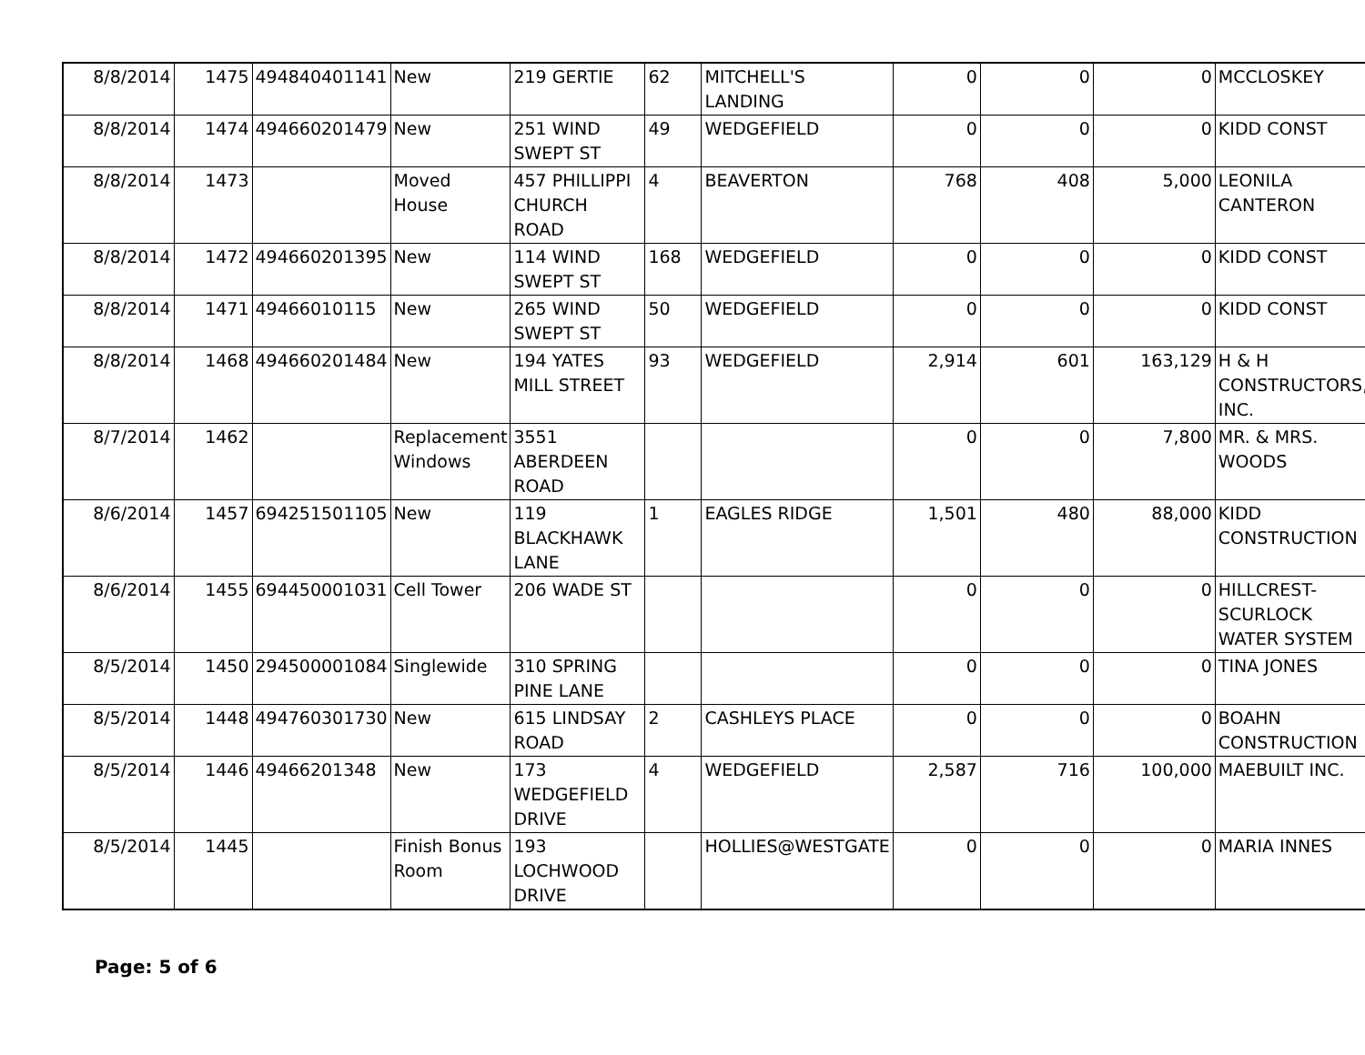| 8/8/2014 | 1475 | 494840401141 | New | 219 GERTIE | 62 | MITCHELL'S LANDING | 0 | 0 | 0 | MCCLOSKEY |
| 8/8/2014 | 1474 | 494660201479 | New | 251 WIND SWEPT ST | 49 | WEDGEFIELD | 0 | 0 | 0 | KIDD CONST |
| 8/8/2014 | 1473 | | Moved House | 457 PHILLIPPI CHURCH ROAD | 4 | BEAVERTON | 768 | 408 | 5,000 | LEONILA CANTERON |
| 8/8/2014 | 1472 | 494660201395 | New | 114 WIND SWEPT ST | 168 | WEDGEFIELD | 0 | 0 | 0 | KIDD CONST |
| 8/8/2014 | 1471 | 49466010115 | New | 265 WIND SWEPT ST | 50 | WEDGEFIELD | 0 | 0 | 0 | KIDD CONST |
| 8/8/2014 | 1468 | 494660201484 | New | 194 YATES MILL STREET | 93 | WEDGEFIELD | 2,914 | 601 | 163,129 | H & H CONSTRUCTORS, INC. |
| 8/7/2014 | 1462 | | Replacement Windows | 3551 ABERDEEN ROAD | | | 0 | 0 | 7,800 | MR. & MRS. WOODS |
| 8/6/2014 | 1457 | 694251501105 | New | 119 BLACKHAWK LANE | 1 | EAGLES RIDGE | 1,501 | 480 | 88,000 | KIDD CONSTRUCTION |
| 8/6/2014 | 1455 | 694450001031 | Cell Tower | 206 WADE ST | | | 0 | 0 | 0 | HILLCREST-SCURLOCK WATER SYSTEM |
| 8/5/2014 | 1450 | 294500001084 | Singlewide | 310 SPRING PINE LANE | | | 0 | 0 | 0 | TINA JONES |
| 8/5/2014 | 1448 | 494760301730 | New | 615 LINDSAY ROAD | 2 | CASHLEYS PLACE | 0 | 0 | 0 | BOAHN CONSTRUCTION |
| 8/5/2014 | 1446 | 49466201348 | New | 173 WEDGEFIELD DRIVE | 4 | WEDGEFIELD | 2,587 | 716 | 100,000 | MAEBUILT INC. |
| 8/5/2014 | 1445 | | Finish Bonus Room | 193 LOCHWOOD DRIVE | | HOLLIES@WESTGATE | 0 | 0 | 0 | MARIA INNES |
Page: 5 of 6